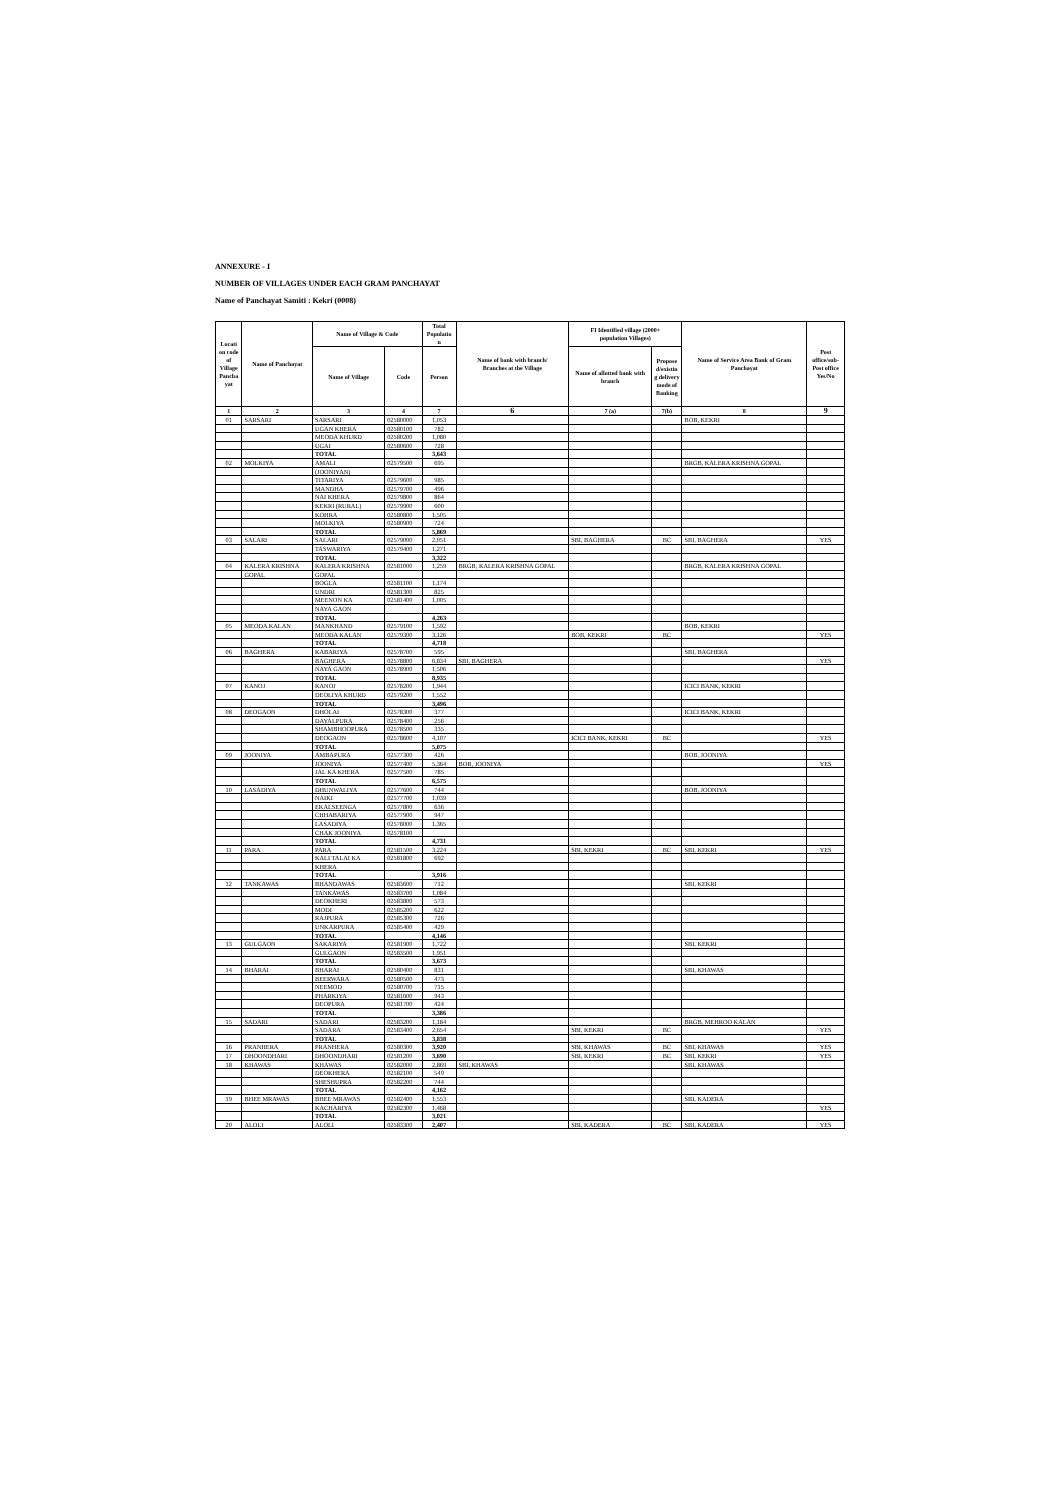ANNEXURE - I
NUMBER OF VILLAGES UNDER EACH GRAM PANCHAYAT
Name of Panchayat Samiti : Kekri (0008)
| Locati on code of Village Pancha yat | Name of Panchayat | Name of Village & Code | | Total Populatio n | Name of bank with branch/ Branches at the Village | FI Identified village (2000+ population Villages) | | Name of Service Area Bank of Gram Panchayat | Post office/sub-Post office Yes/No |
| --- | --- | --- | --- | --- | --- | --- | --- | --- | --- |
| | | Name of Village | Code | Person | | Name of allotted bank with branch | Propose d/existin g delivery mode of Banking | | |
| 1 | 2 | 3 | 4 | 7 | 6 | 7 (a) | 7(b) | 8 | 9 |
| 01 | SARSARI | SARSARI | 02580000 | 1,053 | | | | BOB, KEKRI | |
| | | UGAN KHERA | 02580100 | 782 | | | | | |
| | | MEODA KHURD | 02580200 | 1,080 | | | | | |
| | | UGAI | 02580600 | 728 | | | | | |
| | | TOTAL | | 3,643 | | | | | |
| 02 | MOLKIYA | AMALI | 02579500 | 695 | | | | BRGB, KALERA KRISHNA GOPAL | |
| | | (JOONIYAN) | | | | | | | |
| | | TITARIYA | 02579600 | 985 | | | | | |
| | | MANDHA | 02579700 | 496 | | | | | |
| | | NAI KHERA | 02579800 | 864 | | | | | |
| | | KEKRI (RURAL) | 02579900 | 600 | | | | | |
| | | KOHRA | 02580800 | 1,505 | | | | | |
| | | MOLKIYA | 02580900 | 724 | | | | | |
| | | TOTAL | | 5,869 | | | | | |
| 03 | SALARI | SALARI | 02579000 | 2,051 | | SBI, BAGHERA | BC | SBI, BAGHERA | YES |
| | | TASWARIYA | 02579400 | 1,271 | | | | | |
| | | TOTAL | | 3,322 | | | | | |
| 04 | KALERA KRISHNA | KALERA KRISHNA | 02581000 | 1,259 | BRGB, KALERA KRISHNA GOPAL | | | BRGB, KALERA KRISHNA GOPAL | |
| | GOPAL | GOPAL | | | | | | | |
| | | BOGLA | 02581100 | 1,174 | | | | | |
| | | UNDRI | 02581300 | 825 | | | | | |
| | | MEENON KA | 02581400 | 1,005 | | | | | |
| | | NAYA GAON | | | | | | | |
| | | TOTAL | | 4,263 | | | | | |
| 05 | MEODA KALAN | MANKHAND | 02579100 | 1,592 | | | | BOB, KEKRI | |
| | | MEODA KALAN | 02579300 | 3,126 | | BOB, KEKRI | BC | | YES |
| | | TOTAL | | 4,718 | | | | | |
| 06 | BAGHERA | KABARIYA | 02578700 | 595 | | | | SBI, BAGHERA | |
| | | BAGHERA | 02578800 | 6,834 | SBI, BAGHERA | | | | YES |
| | | NAYA GAON | 02578900 | 1,506 | | | | | |
| | | TOTAL | | 8,935 | | | | | |
| 07 | KANOJ | KANOJ | 02578200 | 1,944 | | | | ICICI BANK, KEKRI | |
| | | DEOLIYA KHURD | 02579200 | 1,552 | | | | | |
| | | TOTAL | | 3,496 | | | | | |
| 08 | DEOGAON | DHOLAI | 02578300 | 377 | | | | ICICI BANK, KEKRI | |
| | | DAYALPURA | 02578400 | 256 | | | | | |
| | | SHAMBHOOPURA | 02578500 | 335 | | | | | |
| | | DEOGAON | 02578600 | 4,107 | | ICICI BANK, KEKRI | BC | | YES |
| | | TOTAL | | 5,075 | | | | | |
| 09 | JOONIYA | AMBAPURA | 02577300 | 426 | | | | BOB, JOONIYA | |
| | | JOONIYA | 02577400 | 5,364 | BOB, JOONIYA | | | | YES |
| | | JAL KA KHERA | 02577500 | 785 | | | | | |
| | | TOTAL | | 6,575 | | | | | |
| 10 | LASADIYA | DHUNWALIYA | 02577600 | 744 | | | | BOB, JOONIYA | |
| | | NAIKI | 02577700 | 1,039 | | | | | |
| | | EKALSEENGA | 02577800 | 636 | | | | | |
| | | CHHABARIYA | 02577900 | 947 | | | | | |
| | | LASADIYA | 02578000 | 1,365 | | | | | |
| | | CHAK JOONIYA | 02578100 | | | | | | |
| | | TOTAL | | 4,731 | | | | | |
| 11 | PARA | PARA | 02581500 | 3,224 | | SBI, KEKRI | BC | SBI, KEKRI | YES |
| | | KALI TALAI KA | 02581800 | 692 | | | | | |
| | | KHERA | | | | | | | |
| | | TOTAL | | 3,916 | | | | | |
| 12 | TANKAWAS | BHANDAWAS | 02583600 | 712 | | | | SBI, KEKRI | |
| | | TANKAWAS | 02583700 | 1,084 | | | | | |
| | | DEOKHERI | 02583800 | 573 | | | | | |
| | | MODI | 02585200 | 622 | | | | | |
| | | RAJPURA | 02585300 | 726 | | | | | |
| | | UNKARPURA | 02585400 | 429 | | | | | |
| | | TOTAL | | 4,146 | | | | | |
| 13 | GULGAON | SAKARIYA | 02581900 | 1,722 | | | | SBI, KEKRI | |
| | | GULGAON | 02583500 | 1,951 | | | | | |
| | | TOTAL | | 3,673 | | | | | |
| 14 | BHARAI | BHARAI | 02580400 | 831 | | | | SBI, KHAWAS | |
| | | BEERWARA | 02580500 | 473 | | | | | |
| | | NEEMOD | 02580700 | 715 | | | | | |
| | | PHARKIYA | 02581600 | 943 | | | | | |
| | | DEOPURA | 02581700 | 424 | | | | | |
| | | TOTAL | | 3,386 | | | | | |
| 15 | SADARI | SADARI | 02583200 | 1,184 | | | | BRGB, MEHROO KALAN | |
| | | SADARA | 02583400 | 2,654 | | SBI, KEKRI | BC | | YES |
| | | TOTAL | | 3,838 | | | | | |
| 16 | PRANHERA | PRANHERA | 02580300 | 3,920 | | SBI, KHAWAS | BC | SBI, KHAWAS | YES |
| 17 | DHOONDHARI | DHOONDHARI | 02581200 | 3,690 | | SBI, KEKRI | BC | SBI, KEKRI | YES |
| 18 | KHAWAS | KHAWAS | 02582000 | 2,869 | SBI, KHAWAS | | | SBI, KHAWAS | |
| | | DEOKHERA | 02582100 | 549 | | | | | |
| | | SHESHUPRA | 02582200 | 744 | | | | | |
| | | TOTAL | | 4,162 | | | | | |
| 19 | BHEE MRAWAS | BHEE MRAWAS | 02582400 | 1,553 | | | | SBI, KADERA | |
| | | KACHARIYA | 02582300 | 1,468 | | | | | YES |
| | | TOTAL | | 3,021 | | | | | |
| 20 | ALOLI | ALOLI | 02583300 | 2,407 | | SBI, KADERA | BC | SBI, KADERA | YES |